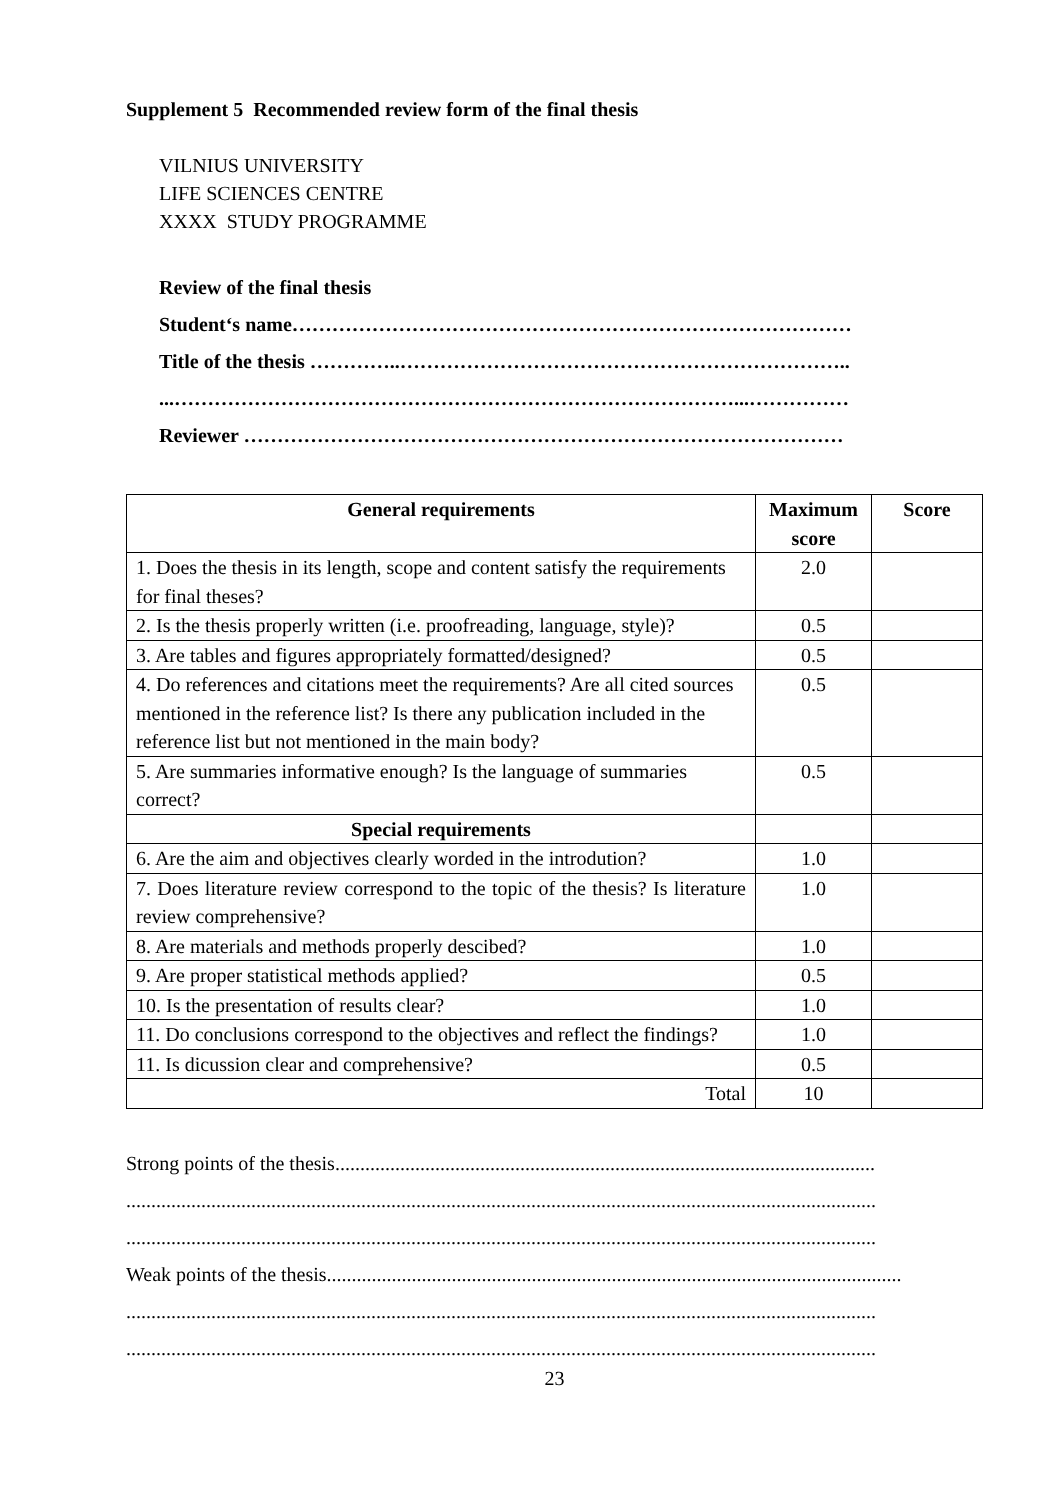Supplement 5 Recommended review form of the final thesis
VILNIUS UNIVERSITY
LIFE SCIENCES CENTRE
XXXX STUDY PROGRAMME
Review of the final thesis
Student‘s name…………………………………………………………………………
Title of the thesis …………..…………………………………………………………..
...…………………………………………………………………………...……………
Reviewer ………………………………………………………………………………
| General requirements | Maximum score | Score |
| --- | --- | --- |
| 1. Does the thesis in its length, scope and content satisfy the requirements for final theses? | 2.0 | |
| 2. Is the thesis properly written (i.e. proofreading, language, style)? | 0.5 | |
| 3. Are tables and figures appropriately formatted/designed? | 0.5 | |
| 4. Do references and citations meet the requirements? Are all cited sources mentioned in the reference list? Is there any publication included in the reference list but not mentioned in the main body? | 0.5 | |
| 5. Are summaries informative enough? Is the language of summaries correct? | 0.5 | |
| Special requirements | | |
| 6. Are the aim and objectives clearly worded in the introdution? | 1.0 | |
| 7. Does literature review correspond to the topic of the thesis? Is literature review comprehensive? | 1.0 | |
| 8. Are materials and methods properly descibed? | 1.0 | |
| 9. Are proper statistical methods applied? | 0.5 | |
| 10. Is the presentation of results clear? | 1.0 | |
| 11. Do conclusions correspond to the objectives and reflect the findings? | 1.0 | |
| 11. Is dicussion clear and comprehensive? | 0.5 | |
| Total | 10 | |
Strong points of the thesis............................................................................................................
......................................................................................................................................................
......................................................................................................................................................
Weak points of the thesis...................................................................................................................
......................................................................................................................................................
......................................................................................................................................................
23